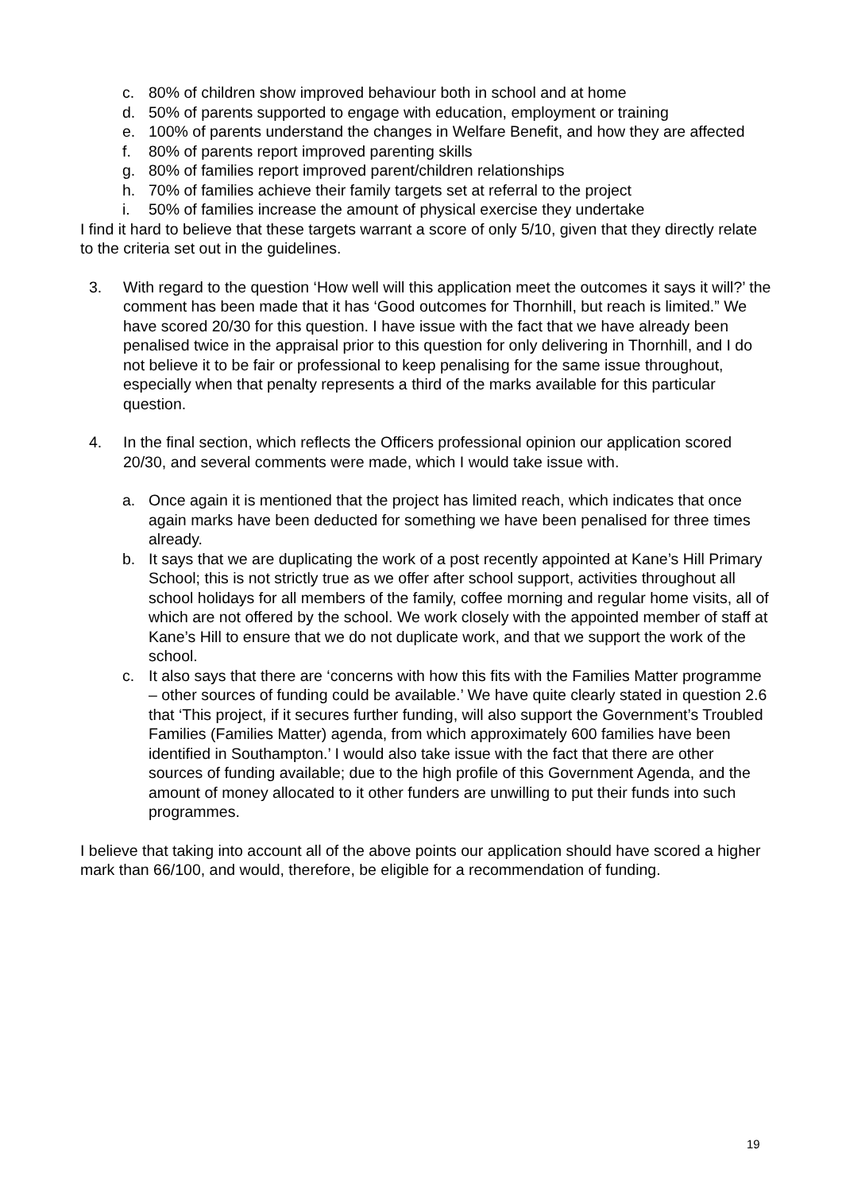c. 80% of children show improved behaviour both in school and at home
d. 50% of parents supported to engage with education, employment or training
e. 100% of parents understand the changes in Welfare Benefit, and how they are affected
f. 80% of parents report improved parenting skills
g. 80% of families report improved parent/children relationships
h. 70% of families achieve their family targets set at referral to the project
i. 50% of families increase the amount of physical exercise they undertake
I find it hard to believe that these targets warrant a score of only 5/10, given that they directly relate to the criteria set out in the guidelines.
3. With regard to the question ‘How well will this application meet the outcomes it says it will?’ the comment has been made that it has ‘Good outcomes for Thornhill, but reach is limited.” We have scored 20/30 for this question. I have issue with the fact that we have already been penalised twice in the appraisal prior to this question for only delivering in Thornhill, and I do not believe it to be fair or professional to keep penalising for the same issue throughout, especially when that penalty represents a third of the marks available for this particular question.
4. In the final section, which reflects the Officers professional opinion our application scored 20/30, and several comments were made, which I would take issue with.
a. Once again it is mentioned that the project has limited reach, which indicates that once again marks have been deducted for something we have been penalised for three times already.
b. It says that we are duplicating the work of a post recently appointed at Kane’s Hill Primary School; this is not strictly true as we offer after school support, activities throughout all school holidays for all members of the family, coffee morning and regular home visits, all of which are not offered by the school. We work closely with the appointed member of staff at Kane’s Hill to ensure that we do not duplicate work, and that we support the work of the school.
c. It also says that there are ‘concerns with how this fits with the Families Matter programme – other sources of funding could be available.’ We have quite clearly stated in question 2.6 that ‘This project, if it secures further funding, will also support the Government’s Troubled Families (Families Matter) agenda, from which approximately 600 families have been identified in Southampton.’ I would also take issue with the fact that there are other sources of funding available; due to the high profile of this Government Agenda, and the amount of money allocated to it other funders are unwilling to put their funds into such programmes.
I believe that taking into account all of the above points our application should have scored a higher mark than 66/100, and would, therefore, be eligible for a recommendation of funding.
19